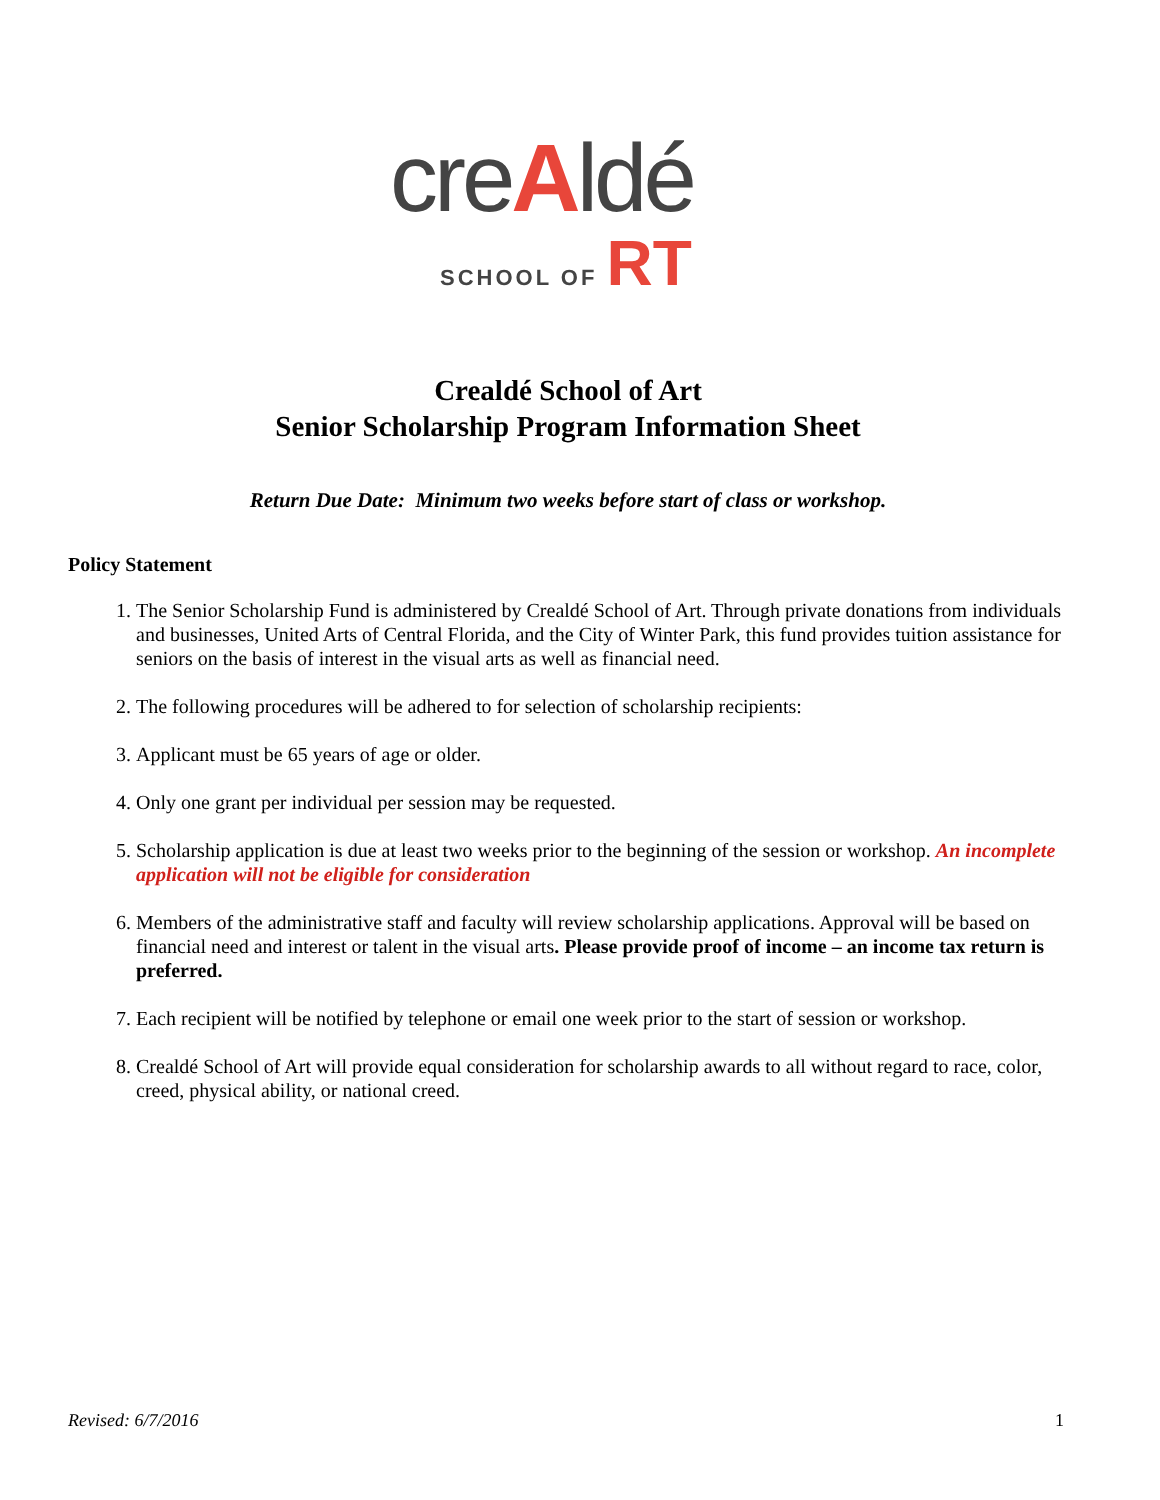creAldé
SCHOOL OF RT
Crealdé School of Art
Senior Scholarship Program Information Sheet
Return Due Date: Minimum two weeks before start of class or workshop.
Policy Statement
1. The Senior Scholarship Fund is administered by Crealdé School of Art. Through private donations from individuals and businesses, United Arts of Central Florida, and the City of Winter Park, this fund provides tuition assistance for seniors on the basis of interest in the visual arts as well as financial need.
2. The following procedures will be adhered to for selection of scholarship recipients:
3. Applicant must be 65 years of age or older.
4. Only one grant per individual per session may be requested.
5. Scholarship application is due at least two weeks prior to the beginning of the session or workshop. An incomplete application will not be eligible for consideration
6. Members of the administrative staff and faculty will review scholarship applications. Approval will be based on financial need and interest or talent in the visual arts. Please provide proof of income – an income tax return is preferred.
7. Each recipient will be notified by telephone or email one week prior to the start of session or workshop.
8. Crealdé School of Art will provide equal consideration for scholarship awards to all without regard to race, color, creed, physical ability, or national creed.
Revised: 6/7/2016 1